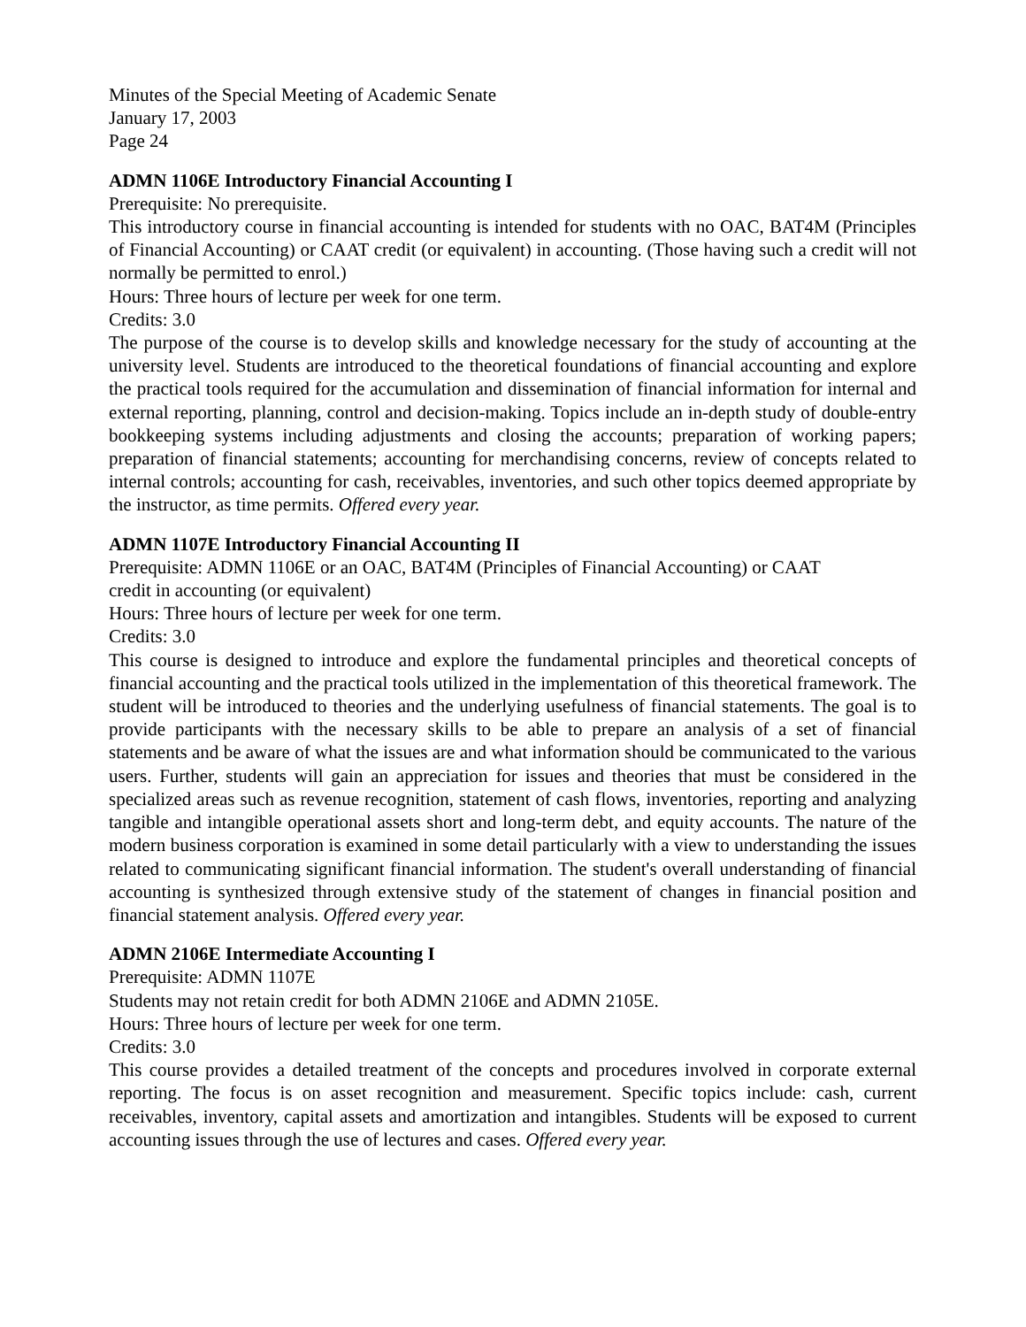Minutes of the Special Meeting of Academic Senate
January 17, 2003
Page 24
ADMN 1106E Introductory Financial Accounting I
Prerequisite: No prerequisite.
This introductory course in financial accounting is intended for students with no OAC, BAT4M (Principles of Financial Accounting) or CAAT credit (or equivalent) in accounting. (Those having such a credit will not normally be permitted to enrol.)
Hours: Three hours of lecture per week for one term.
Credits: 3.0
The purpose of the course is to develop skills and knowledge necessary for the study of accounting at the university level. Students are introduced to the theoretical foundations of financial accounting and explore the practical tools required for the accumulation and dissemination of financial information for internal and external reporting, planning, control and decision-making. Topics include an in-depth study of double-entry bookkeeping systems including adjustments and closing the accounts; preparation of working papers; preparation of financial statements; accounting for merchandising concerns, review of concepts related to internal controls; accounting for cash, receivables, inventories, and such other topics deemed appropriate by the instructor, as time permits. Offered every year.
ADMN 1107E Introductory Financial Accounting II
Prerequisite: ADMN 1106E or an OAC, BAT4M (Principles of Financial Accounting) or CAAT
credit in accounting (or equivalent)
Hours: Three hours of lecture per week for one term.
Credits: 3.0
This course is designed to introduce and explore the fundamental principles and theoretical concepts of financial accounting and the practical tools utilized in the implementation of this theoretical framework. The student will be introduced to theories and the underlying usefulness of financial statements. The goal is to provide participants with the necessary skills to be able to prepare an analysis of a set of financial statements and be aware of what the issues are and what information should be communicated to the various users. Further, students will gain an appreciation for issues and theories that must be considered in the specialized areas such as revenue recognition, statement of cash flows, inventories, reporting and analyzing tangible and intangible operational assets short and long-term debt, and equity accounts. The nature of the modern business corporation is examined in some detail particularly with a view to understanding the issues related to communicating significant financial information. The student's overall understanding of financial accounting is synthesized through extensive study of the statement of changes in financial position and financial statement analysis. Offered every year.
ADMN 2106E Intermediate Accounting I
Prerequisite: ADMN 1107E
Students may not retain credit for both ADMN 2106E and ADMN 2105E.
Hours: Three hours of lecture per week for one term.
Credits: 3.0
This course provides a detailed treatment of the concepts and procedures involved in corporate external reporting. The focus is on asset recognition and measurement. Specific topics include: cash, current receivables, inventory, capital assets and amortization and intangibles. Students will be exposed to current accounting issues through the use of lectures and cases. Offered every year.